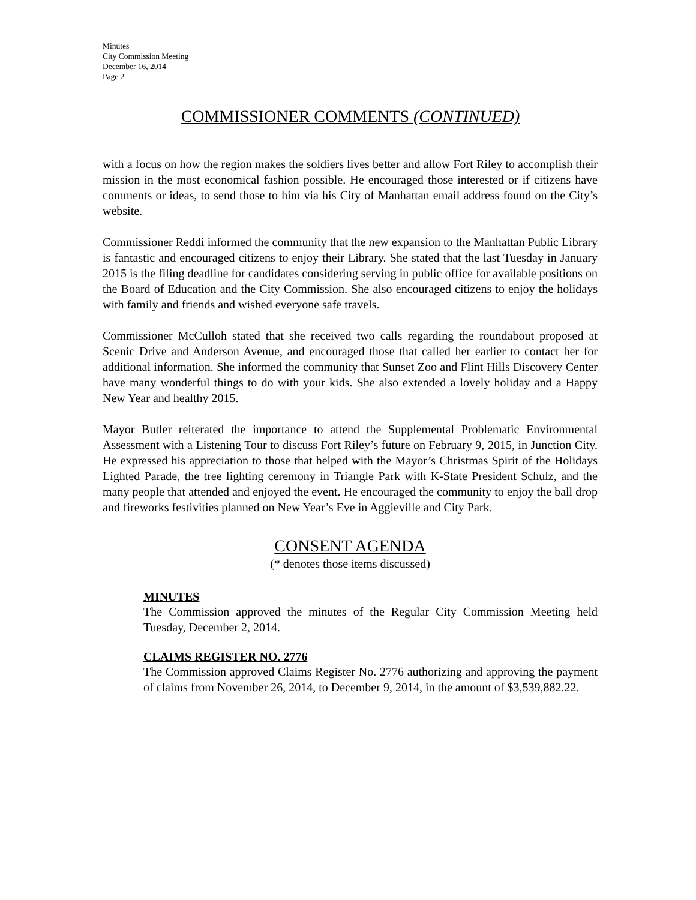Minutes
City Commission Meeting
December 16, 2014
Page 2
COMMISSIONER COMMENTS (CONTINUED)
with a focus on how the region makes the soldiers lives better and allow Fort Riley to accomplish their mission in the most economical fashion possible. He encouraged those interested or if citizens have comments or ideas, to send those to him via his City of Manhattan email address found on the City’s website.
Commissioner Reddi informed the community that the new expansion to the Manhattan Public Library is fantastic and encouraged citizens to enjoy their Library. She stated that the last Tuesday in January 2015 is the filing deadline for candidates considering serving in public office for available positions on the Board of Education and the City Commission. She also encouraged citizens to enjoy the holidays with family and friends and wished everyone safe travels.
Commissioner McCulloh stated that she received two calls regarding the roundabout proposed at Scenic Drive and Anderson Avenue, and encouraged those that called her earlier to contact her for additional information. She informed the community that Sunset Zoo and Flint Hills Discovery Center have many wonderful things to do with your kids. She also extended a lovely holiday and a Happy New Year and healthy 2015.
Mayor Butler reiterated the importance to attend the Supplemental Problematic Environmental Assessment with a Listening Tour to discuss Fort Riley’s future on February 9, 2015, in Junction City. He expressed his appreciation to those that helped with the Mayor’s Christmas Spirit of the Holidays Lighted Parade, the tree lighting ceremony in Triangle Park with K-State President Schulz, and the many people that attended and enjoyed the event. He encouraged the community to enjoy the ball drop and fireworks festivities planned on New Year’s Eve in Aggieville and City Park.
CONSENT AGENDA
(* denotes those items discussed)
MINUTES
The Commission approved the minutes of the Regular City Commission Meeting held Tuesday, December 2, 2014.
CLAIMS REGISTER NO. 2776
The Commission approved Claims Register No. 2776 authorizing and approving the payment of claims from November 26, 2014, to December 9, 2014, in the amount of $3,539,882.22.